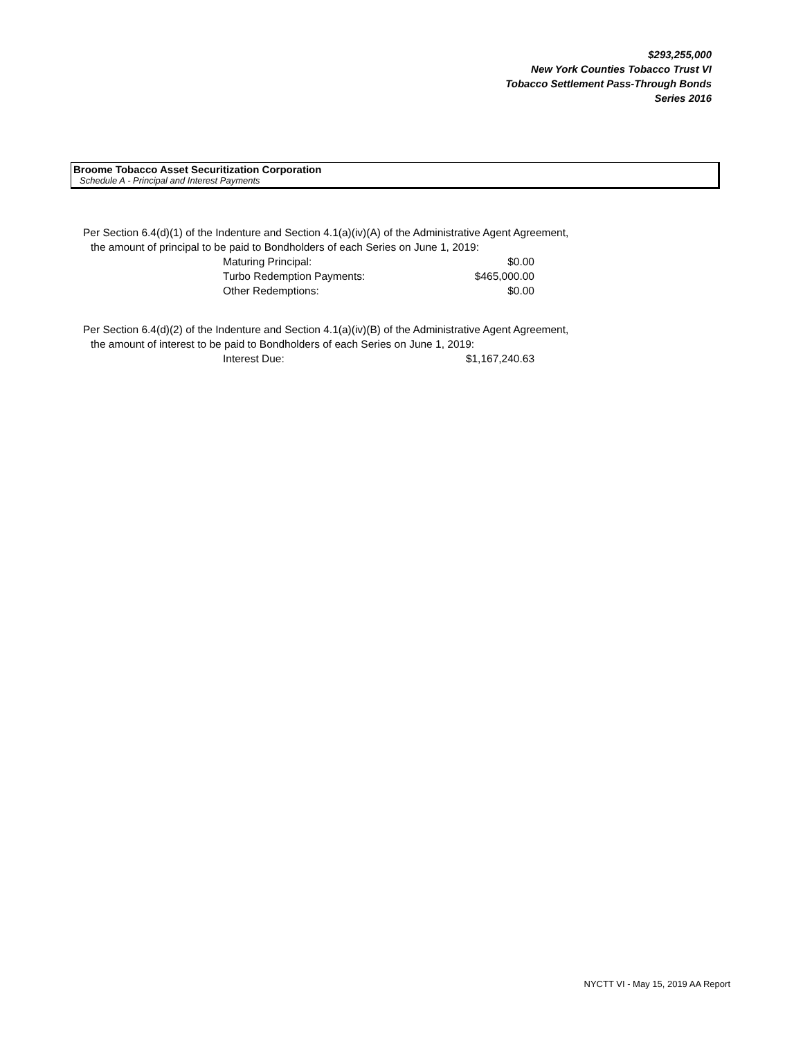$293,255,000
New York Counties Tobacco Trust VI
Tobacco Settlement Pass-Through Bonds
Series 2016
Broome Tobacco Asset Securitization Corporation
Schedule A - Principal and Interest Payments
Per Section 6.4(d)(1) of the Indenture and Section 4.1(a)(iv)(A) of the Administrative Agent Agreement,
the amount of principal to be paid to Bondholders of each Series on June 1, 2019:
| Maturing Principal: | $0.00 |
| Turbo Redemption Payments: | $465,000.00 |
| Other Redemptions: | $0.00 |
Per Section 6.4(d)(2) of the Indenture and Section 4.1(a)(iv)(B) of the Administrative Agent Agreement,
the amount of interest to be paid to Bondholders of each Series on June 1, 2019:
| Interest Due: | $1,167,240.63 |
NYCTT VI - May 15, 2019 AA Report